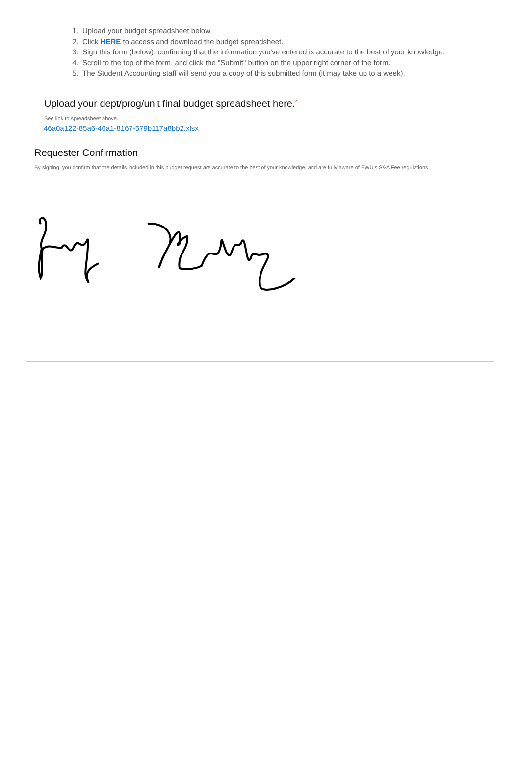1. Upload your budget spreadsheet below.
2. Click HERE to access and download the budget spreadsheet.
3. Sign this form (below), confirming that the information you've entered is accurate to the best of your knowledge.
4. Scroll to the top of the form, and click the "Submit" button on the upper right corner of the form.
5. The Student Accounting staff will send you a copy of this submitted form (it may take up to a week).
Upload your dept/prog/unit final budget spreadsheet here.*
See link to spreadsheet above.
46a0a122-85a6-46a1-8167-579b117a8bb2.xlsx
Requester Confirmation
By signing, you confirm that the details included in this budget request are accurate to the best of your knowledge, and are fully aware of EWU's S&A Fee regulations